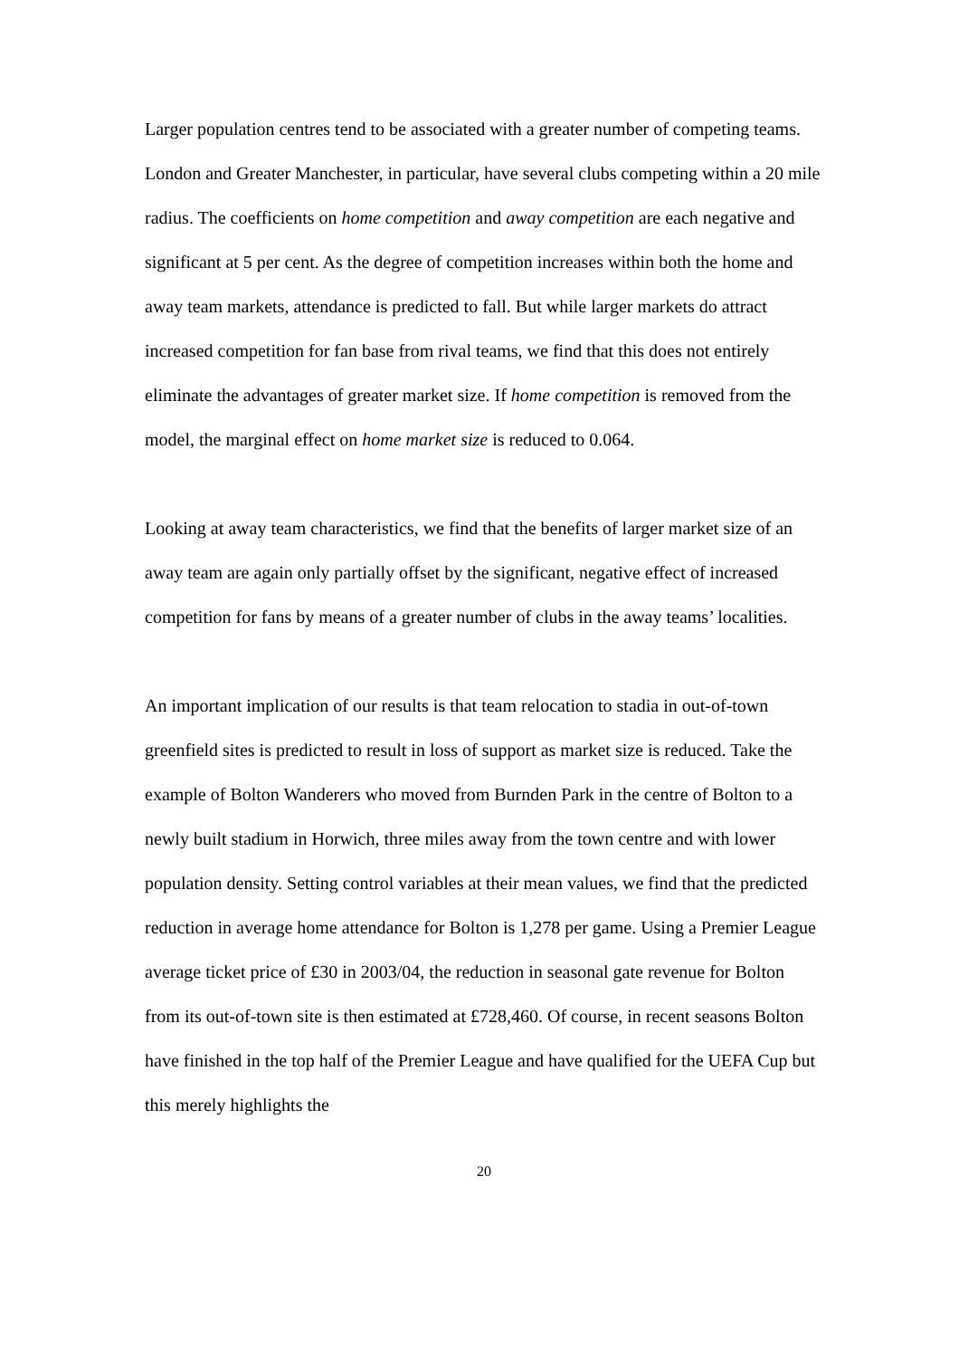Larger population centres tend to be associated with a greater number of competing teams. London and Greater Manchester, in particular, have several clubs competing within a 20 mile radius. The coefficients on home competition and away competition are each negative and significant at 5 per cent. As the degree of competition increases within both the home and away team markets, attendance is predicted to fall. But while larger markets do attract increased competition for fan base from rival teams, we find that this does not entirely eliminate the advantages of greater market size. If home competition is removed from the model, the marginal effect on home market size is reduced to 0.064.
Looking at away team characteristics, we find that the benefits of larger market size of an away team are again only partially offset by the significant, negative effect of increased competition for fans by means of a greater number of clubs in the away teams’ localities.
An important implication of our results is that team relocation to stadia in out-of-town greenfield sites is predicted to result in loss of support as market size is reduced. Take the example of Bolton Wanderers who moved from Burnden Park in the centre of Bolton to a newly built stadium in Horwich, three miles away from the town centre and with lower population density. Setting control variables at their mean values, we find that the predicted reduction in average home attendance for Bolton is 1,278 per game. Using a Premier League average ticket price of £30 in 2003/04, the reduction in seasonal gate revenue for Bolton from its out-of-town site is then estimated at £728,460. Of course, in recent seasons Bolton have finished in the top half of the Premier League and have qualified for the UEFA Cup but this merely highlights the
20